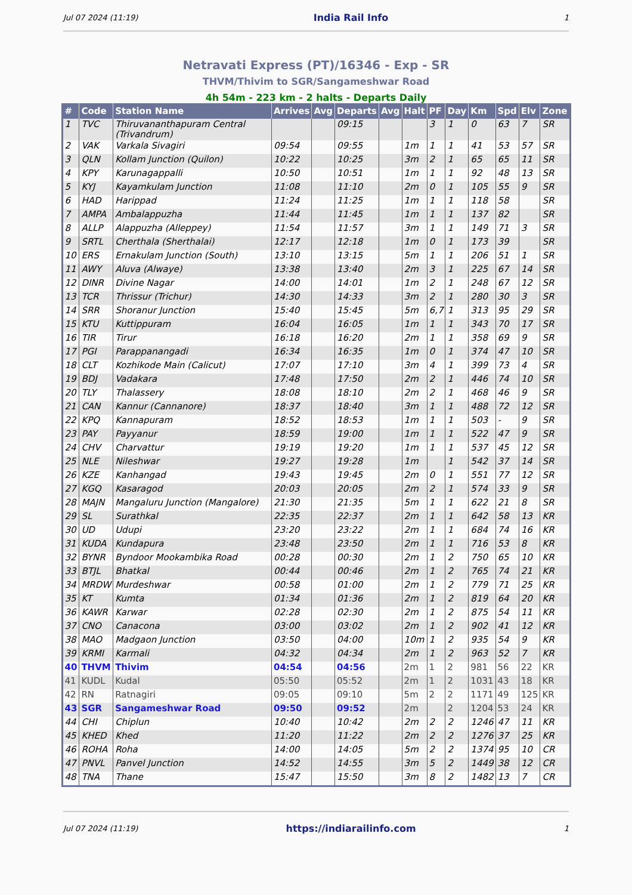Jul 07 2024 (11:19) India Rail Info 1
Netravati Express (PT)/16346 - Exp - SR
THVM/Thivim to SGR/Sangameshwar Road
4h 54m - 223 km - 2 halts - Departs Daily
| # | Code | Station Name | Arrives | Avg | Departs | Avg | Halt | PF | Day | Km | Spd | Elv | Zone |
| --- | --- | --- | --- | --- | --- | --- | --- | --- | --- | --- | --- | --- | --- |
| 1 | TVC | Thiruvananthapuram Central (Trivandrum) | | | 09:15 | | | 3 | 1 | 0 | 63 | 7 | SR |
| 2 | VAK | Varkala Sivagiri | 09:54 | | 09:55 | | 1m | 1 | 1 | 41 | 53 | 57 | SR |
| 3 | QLN | Kollam Junction (Quilon) | 10:22 | | 10:25 | | 3m | 2 | 1 | 65 | 65 | 11 | SR |
| 4 | KPY | Karunagappalli | 10:50 | | 10:51 | | 1m | 1 | 1 | 92 | 48 | 13 | SR |
| 5 | KYJ | Kayamkulam Junction | 11:08 | | 11:10 | | 2m | 0 | 1 | 105 | 55 | 9 | SR |
| 6 | HAD | Harippad | 11:24 | | 11:25 | | 1m | 1 | 1 | 118 | 58 | | SR |
| 7 | AMPA | Ambalappuzha | 11:44 | | 11:45 | | 1m | 1 | 1 | 137 | 82 | | SR |
| 8 | ALLP | Alappuzha (Alleppey) | 11:54 | | 11:57 | | 3m | 1 | 1 | 149 | 71 | 3 | SR |
| 9 | SRTL | Cherthala (Sherthalai) | 12:17 | | 12:18 | | 1m | 0 | 1 | 173 | 39 | | SR |
| 10 | ERS | Ernakulam Junction (South) | 13:10 | | 13:15 | | 5m | 1 | 1 | 206 | 51 | 1 | SR |
| 11 | AWY | Aluva (Alwaye) | 13:38 | | 13:40 | | 2m | 3 | 1 | 225 | 67 | 14 | SR |
| 12 | DINR | Divine Nagar | 14:00 | | 14:01 | | 1m | 2 | 1 | 248 | 67 | 12 | SR |
| 13 | TCR | Thrissur (Trichur) | 14:30 | | 14:33 | | 3m | 2 | 1 | 280 | 30 | 3 | SR |
| 14 | SRR | Shoranur Junction | 15:40 | | 15:45 | | 5m | 6,7 | 1 | 313 | 95 | 29 | SR |
| 15 | KTU | Kuttippuram | 16:04 | | 16:05 | | 1m | 1 | 1 | 343 | 70 | 17 | SR |
| 16 | TIR | Tirur | 16:18 | | 16:20 | | 2m | 1 | 1 | 358 | 69 | 9 | SR |
| 17 | PGI | Parappanangadi | 16:34 | | 16:35 | | 1m | 0 | 1 | 374 | 47 | 10 | SR |
| 18 | CLT | Kozhikode Main (Calicut) | 17:07 | | 17:10 | | 3m | 4 | 1 | 399 | 73 | 4 | SR |
| 19 | BDJ | Vadakara | 17:48 | | 17:50 | | 2m | 2 | 1 | 446 | 74 | 10 | SR |
| 20 | TLY | Thalassery | 18:08 | | 18:10 | | 2m | 2 | 1 | 468 | 46 | 9 | SR |
| 21 | CAN | Kannur (Cannanore) | 18:37 | | 18:40 | | 3m | 1 | 1 | 488 | 72 | 12 | SR |
| 22 | KPQ | Kannapuram | 18:52 | | 18:53 | | 1m | 1 | 1 | 503 | - | 9 | SR |
| 23 | PAY | Payyanur | 18:59 | | 19:00 | | 1m | 1 | 1 | 522 | 47 | 9 | SR |
| 24 | CHV | Charvattur | 19:19 | | 19:20 | | 1m | 1 | 1 | 537 | 45 | 12 | SR |
| 25 | NLE | Nileshwar | 19:27 | | 19:28 | | 1m | | 1 | 542 | 37 | 14 | SR |
| 26 | KZE | Kanhangad | 19:43 | | 19:45 | | 2m | 0 | 1 | 551 | 77 | 12 | SR |
| 27 | KGQ | Kasaragod | 20:03 | | 20:05 | | 2m | 2 | 1 | 574 | 33 | 9 | SR |
| 28 | MAJN | Mangaluru Junction (Mangalore) | 21:30 | | 21:35 | | 5m | 1 | 1 | 622 | 21 | 8 | SR |
| 29 | SL | Surathkal | 22:35 | | 22:37 | | 2m | 1 | 1 | 642 | 58 | 13 | KR |
| 30 | UD | Udupi | 23:20 | | 23:22 | | 2m | 1 | 1 | 684 | 74 | 16 | KR |
| 31 | KUDA | Kundapura | 23:48 | | 23:50 | | 2m | 1 | 1 | 716 | 53 | 8 | KR |
| 32 | BYNR | Byndoor Mookambika Road | 00:28 | | 00:30 | | 2m | 1 | 2 | 750 | 65 | 10 | KR |
| 33 | BTJL | Bhatkal | 00:44 | | 00:46 | | 2m | 1 | 2 | 765 | 74 | 21 | KR |
| 34 | MRDW | Murdeshwar | 00:58 | | 01:00 | | 2m | 1 | 2 | 779 | 71 | 25 | KR |
| 35 | KT | Kumta | 01:34 | | 01:36 | | 2m | 1 | 2 | 819 | 64 | 20 | KR |
| 36 | KAWR | Karwar | 02:28 | | 02:30 | | 2m | 1 | 2 | 875 | 54 | 11 | KR |
| 37 | CNO | Canacona | 03:00 | | 03:02 | | 2m | 1 | 2 | 902 | 41 | 12 | KR |
| 38 | MAO | Madgaon Junction | 03:50 | | 04:00 | | 10m | 1 | 2 | 935 | 54 | 9 | KR |
| 39 | KRMI | Karmali | 04:32 | | 04:34 | | 2m | 1 | 2 | 963 | 52 | 7 | KR |
| 40 | THVM | Thivim | 04:54 | | 04:56 | | 2m | 1 | 2 | 981 | 56 | 22 | KR |
| 41 | KUDL | Kudal | 05:50 | | 05:52 | | 2m | 1 | 2 | 1031 | 43 | 18 | KR |
| 42 | RN | Ratnagiri | 09:05 | | 09:10 | | 5m | 2 | 2 | 1171 | 49 | 125 | KR |
| 43 | SGR | Sangameshwar Road | 09:50 | | 09:52 | | 2m | | 2 | 1204 | 53 | 24 | KR |
| 44 | CHI | Chiplun | 10:40 | | 10:42 | | 2m | 2 | 2 | 1246 | 47 | 11 | KR |
| 45 | KHED | Khed | 11:20 | | 11:22 | | 2m | 2 | 2 | 1276 | 37 | 25 | KR |
| 46 | ROHA | Roha | 14:00 | | 14:05 | | 5m | 2 | 2 | 1374 | 95 | 10 | CR |
| 47 | PNVL | Panvel Junction | 14:52 | | 14:55 | | 3m | 5 | 2 | 1449 | 38 | 12 | CR |
| 48 | TNA | Thane | 15:47 | | 15:50 | | 3m | 8 | 2 | 1482 | 13 | 7 | CR |
Jul 07 2024 (11:19) https://indiarailinfo.com 1